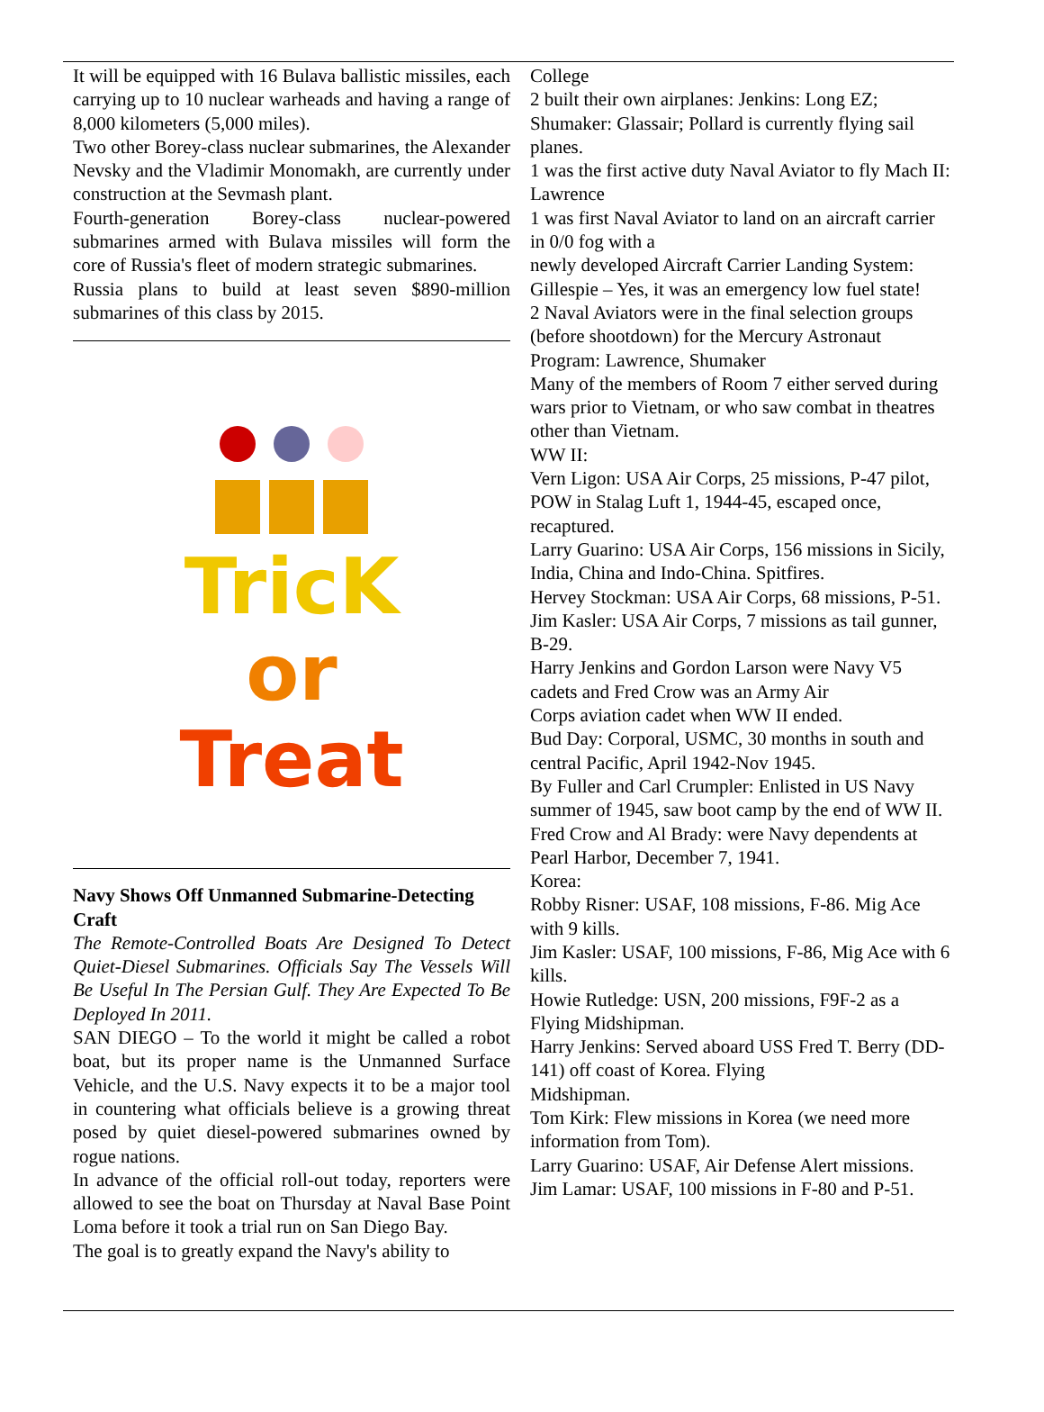It will be equipped with 16 Bulava ballistic missiles, each carrying up to 10 nuclear warheads and having a range of 8,000 kilometers (5,000 miles).
Two other Borey-class nuclear submarines, the Alexander Nevsky and the Vladimir Monomakh, are currently under construction at the Sevmash plant.
Fourth-generation Borey-class nuclear-powered submarines armed with Bulava missiles will form the core of Russia's fleet of modern strategic submarines.
Russia plans to build at least seven $890-million submarines of this class by 2015.
TricK
or
Treat
Navy Shows Off Unmanned Submarine-Detecting Craft
The Remote-Controlled Boats Are Designed To Detect Quiet-Diesel Submarines. Officials Say The Vessels Will Be Useful In The Persian Gulf. They Are Expected To Be Deployed In 2011.
SAN DIEGO – To the world it might be called a robot boat, but its proper name is the Unmanned Surface Vehicle, and the U.S. Navy expects it to be a major tool in countering what officials believe is a growing threat posed by quiet diesel-powered submarines owned by rogue nations.
In advance of the official roll-out today, reporters were allowed to see the boat on Thursday at Naval Base Point Loma before it took a trial run on San Diego Bay.
The goal is to greatly expand the Navy's ability to
College
2 built their own airplanes: Jenkins: Long EZ; Shumaker: Glassair; Pollard is currently flying sail planes.
1 was the first active duty Naval Aviator to fly Mach II: Lawrence
1 was first Naval Aviator to land on an aircraft carrier in 0/0 fog with a
newly developed Aircraft Carrier Landing System: Gillespie – Yes, it was an emergency low fuel state!
2 Naval Aviators were in the final selection groups (before shootdown) for the Mercury Astronaut Program: Lawrence, Shumaker
Many of the members of Room 7 either served during wars prior to Vietnam, or who saw combat in theatres other than Vietnam.
WW II:
Vern Ligon: USA Air Corps, 25 missions, P-47 pilot, POW in Stalag Luft 1, 1944-45, escaped once, recaptured.
Larry Guarino: USA Air Corps, 156 missions in Sicily, India, China and Indo-China. Spitfires.
Hervey Stockman: USA Air Corps, 68 missions, P-51.
Jim Kasler: USA Air Corps, 7 missions as tail gunner, B-29.
Harry Jenkins and Gordon Larson were Navy V5 cadets and Fred Crow was an Army Air
Corps aviation cadet when WW II ended.
Bud Day: Corporal, USMC, 30 months in south and central Pacific, April 1942-Nov 1945.
By Fuller and Carl Crumpler: Enlisted in US Navy summer of 1945, saw boot camp by the end of WW II.
Fred Crow and Al Brady: were Navy dependents at Pearl Harbor, December 7, 1941.
Korea:
Robby Risner: USAF, 108 missions, F-86. Mig Ace with 9 kills.
Jim Kasler: USAF, 100 missions, F-86, Mig Ace with 6 kills.
Howie Rutledge: USN, 200 missions, F9F-2 as a Flying Midshipman.
Harry Jenkins: Served aboard USS Fred T. Berry (DD-141) off coast of Korea. Flying
Midshipman.
Tom Kirk: Flew missions in Korea (we need more information from Tom).
Larry Guarino: USAF, Air Defense Alert missions.
Jim Lamar: USAF, 100 missions in F-80 and P-51.